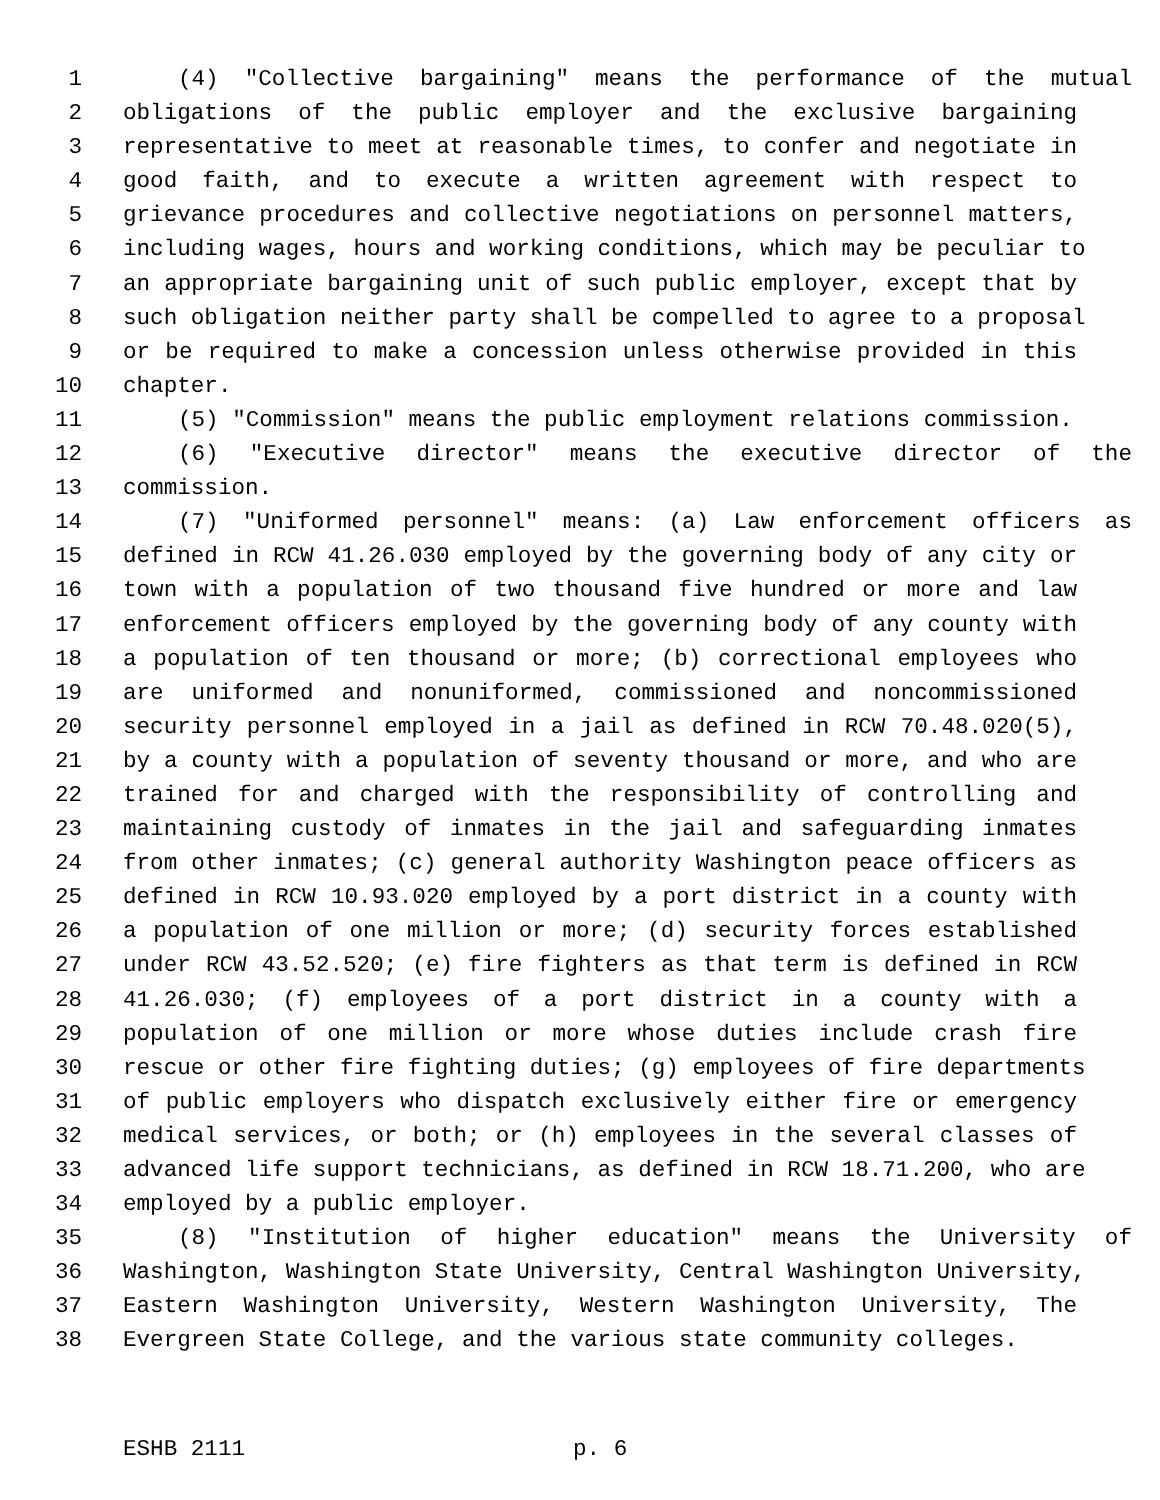1 (4) "Collective bargaining" means the performance of the mutual
2 obligations of the public employer and the exclusive bargaining
3 representative to meet at reasonable times, to confer and negotiate in
4 good faith, and to execute a written agreement with respect to
5 grievance procedures and collective negotiations on personnel matters,
6 including wages, hours and working conditions, which may be peculiar to
7 an appropriate bargaining unit of such public employer, except that by
8 such obligation neither party shall be compelled to agree to a proposal
9 or be required to make a concession unless otherwise provided in this
10 chapter.
11 (5) "Commission" means the public employment relations commission.
12 (6) "Executive director" means the executive director of the
13 commission.
14 (7) "Uniformed personnel" means: (a) Law enforcement officers as
15 defined in RCW 41.26.030 employed by the governing body of any city or
16 town with a population of two thousand five hundred or more and law
17 enforcement officers employed by the governing body of any county with
18 a population of ten thousand or more; (b) correctional employees who
19 are uniformed and nonuniformed, commissioned and noncommissioned
20 security personnel employed in a jail as defined in RCW 70.48.020(5),
21 by a county with a population of seventy thousand or more, and who are
22 trained for and charged with the responsibility of controlling and
23 maintaining custody of inmates in the jail and safeguarding inmates
24 from other inmates; (c) general authority Washington peace officers as
25 defined in RCW 10.93.020 employed by a port district in a county with
26 a population of one million or more; (d) security forces established
27 under RCW 43.52.520; (e) fire fighters as that term is defined in RCW
28 41.26.030; (f) employees of a port district in a county with a
29 population of one million or more whose duties include crash fire
30 rescue or other fire fighting duties; (g) employees of fire departments
31 of public employers who dispatch exclusively either fire or emergency
32 medical services, or both; or (h) employees in the several classes of
33 advanced life support technicians, as defined in RCW 18.71.200, who are
34 employed by a public employer.
35 (8) "Institution of higher education" means the University of
36 Washington, Washington State University, Central Washington University,
37 Eastern Washington University, Western Washington University, The
38 Evergreen State College, and the various state community colleges.
ESHB 2111 p. 6